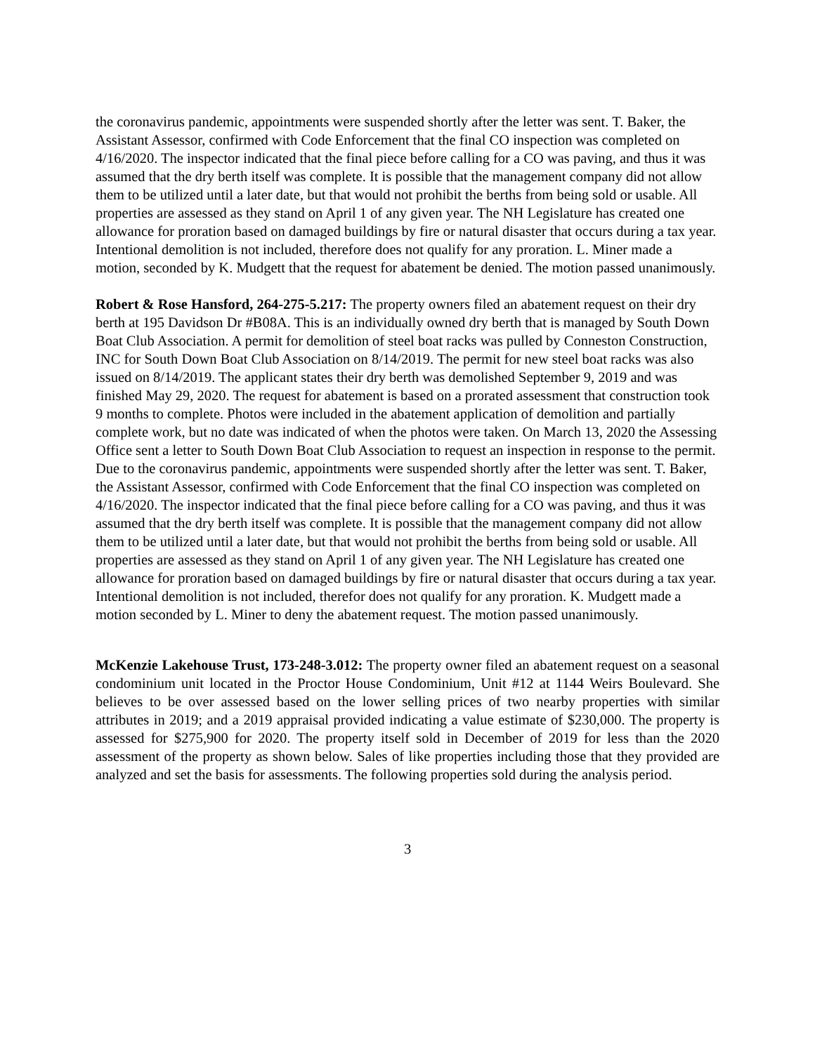the coronavirus pandemic, appointments were suspended shortly after the letter was sent. T. Baker, the Assistant Assessor, confirmed with Code Enforcement that the final CO inspection was completed on 4/16/2020. The inspector indicated that the final piece before calling for a CO was paving, and thus it was assumed that the dry berth itself was complete. It is possible that the management company did not allow them to be utilized until a later date, but that would not prohibit the berths from being sold or usable. All properties are assessed as they stand on April 1 of any given year. The NH Legislature has created one allowance for proration based on damaged buildings by fire or natural disaster that occurs during a tax year. Intentional demolition is not included, therefore does not qualify for any proration. L. Miner made a motion, seconded by K. Mudgett that the request for abatement be denied. The motion passed unanimously.
Robert & Rose Hansford, 264-275-5.217: The property owners filed an abatement request on their dry berth at 195 Davidson Dr #B08A. This is an individually owned dry berth that is managed by South Down Boat Club Association. A permit for demolition of steel boat racks was pulled by Conneston Construction, INC for South Down Boat Club Association on 8/14/2019. The permit for new steel boat racks was also issued on 8/14/2019. The applicant states their dry berth was demolished September 9, 2019 and was finished May 29, 2020. The request for abatement is based on a prorated assessment that construction took 9 months to complete. Photos were included in the abatement application of demolition and partially complete work, but no date was indicated of when the photos were taken. On March 13, 2020 the Assessing Office sent a letter to South Down Boat Club Association to request an inspection in response to the permit. Due to the coronavirus pandemic, appointments were suspended shortly after the letter was sent. T. Baker, the Assistant Assessor, confirmed with Code Enforcement that the final CO inspection was completed on 4/16/2020. The inspector indicated that the final piece before calling for a CO was paving, and thus it was assumed that the dry berth itself was complete. It is possible that the management company did not allow them to be utilized until a later date, but that would not prohibit the berths from being sold or usable. All properties are assessed as they stand on April 1 of any given year. The NH Legislature has created one allowance for proration based on damaged buildings by fire or natural disaster that occurs during a tax year. Intentional demolition is not included, therefor does not qualify for any proration. K. Mudgett made a motion seconded by L. Miner to deny the abatement request. The motion passed unanimously.
McKenzie Lakehouse Trust, 173-248-3.012: The property owner filed an abatement request on a seasonal condominium unit located in the Proctor House Condominium, Unit #12 at 1144 Weirs Boulevard. She believes to be over assessed based on the lower selling prices of two nearby properties with similar attributes in 2019; and a 2019 appraisal provided indicating a value estimate of $230,000. The property is assessed for $275,900 for 2020. The property itself sold in December of 2019 for less than the 2020 assessment of the property as shown below. Sales of like properties including those that they provided are analyzed and set the basis for assessments. The following properties sold during the analysis period.
3